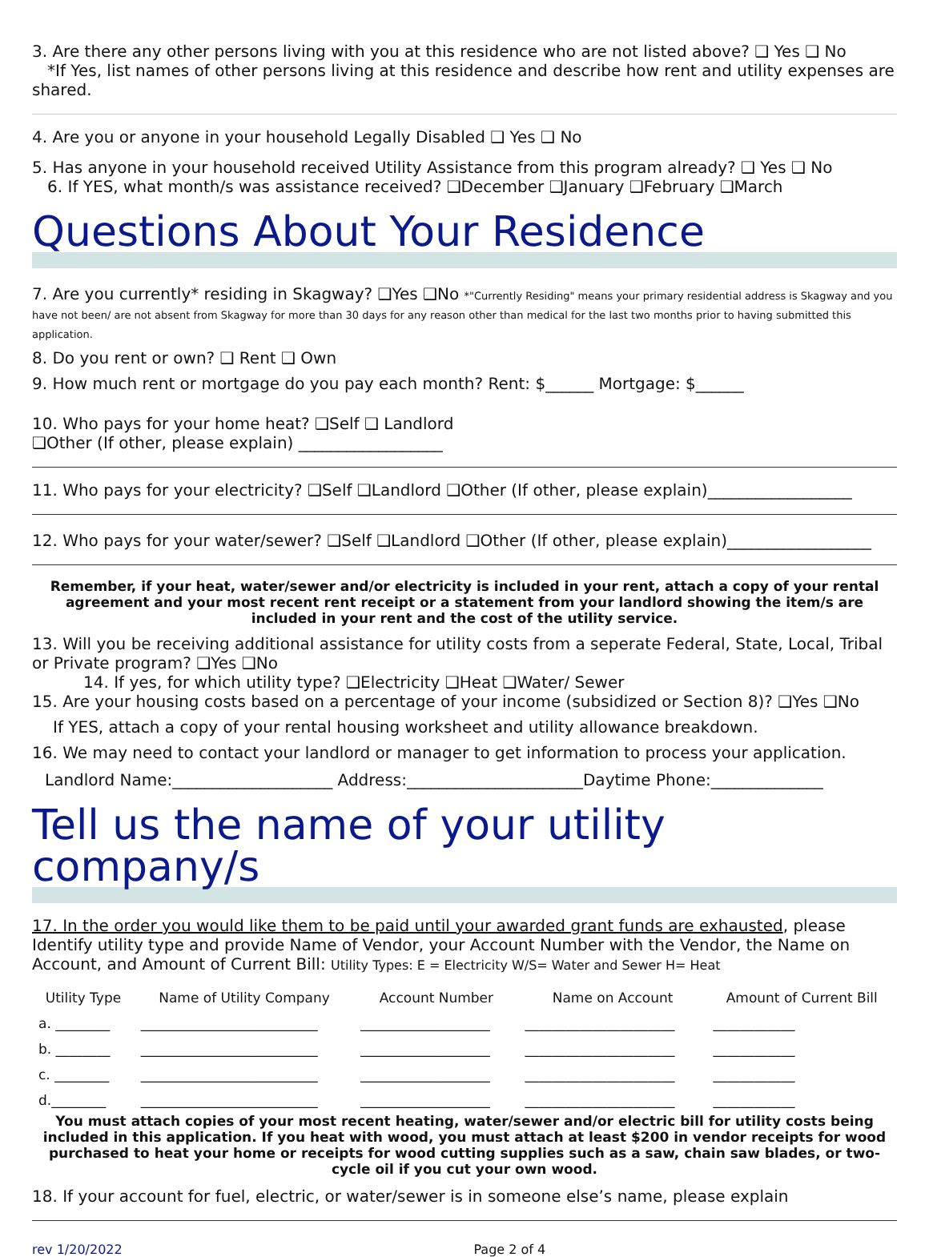3. Are there any other persons living with you at this residence who are not listed above? ❑ Yes ❑ No
*If Yes, list names of other persons living at this residence and describe how rent and utility expenses are shared.
4. Are you or anyone in your household Legally Disabled ❑ Yes ❑ No
5. Has anyone in your household received Utility Assistance from this program already? ❑ Yes ❑ No
6. If YES, what month/s was assistance received? ❑December ❑January ❑February ❑March
Questions About Your Residence
7. Are you currently* residing in Skagway? ❑Yes ❑No *"Currently Residing" means your primary residential address is Skagway and you have not been/ are not absent from Skagway for more than 30 days for any reason other than medical for the last two months prior to having submitted this application.
8. Do you rent or own? ❑ Rent ❑ Own
9. How much rent or mortgage do you pay each month? Rent: $______ Mortgage: $______
10. Who pays for your home heat? ❑Self ❑ Landlord
❑Other (If other, please explain) __________________
11. Who pays for your electricity? ❑Self ❑Landlord ❑Other (If other, please explain)__________________
12. Who pays for your water/sewer? ❑Self ❑Landlord ❑Other (If other, please explain)__________________
Remember, if your heat, water/sewer and/or electricity is included in your rent, attach a copy of your rental agreement and your most recent rent receipt or a statement from your landlord showing the item/s are included in your rent and the cost of the utility service.
13. Will you be receiving additional assistance for utility costs from a seperate Federal, State, Local, Tribal or Private program? ❑Yes ❑No
14. If yes, for which utility type? ❑Electricity ❑Heat ❑Water/ Sewer
15. Are your housing costs based on a percentage of your income (subsidized or Section 8)? ❑Yes ❑No
If YES, attach a copy of your rental housing worksheet and utility allowance breakdown.
16. We may need to contact your landlord or manager to get information to process your application.
Landlord Name:____________________ Address:______________________Daytime Phone:______________
Tell us the name of your utility company/s
17. In the order you would like them to be paid until your awarded grant funds are exhausted, please Identify utility type and provide Name of Vendor, your Account Number with the Vendor, the Name on Account, and Amount of Current Bill: Utility Types: E = Electricity W/S= Water and Sewer H= Heat
| Utility Type | Name of Utility Company | Account Number | Name on Account | Amount of Current Bill |
| --- | --- | --- | --- | --- |
| a. ________ | __________________________ | ___________________ | ______________________ | ____________ |
| b. ________ | __________________________ | ___________________ | ______________________ | ____________ |
| c. ________ | __________________________ | ___________________ | ______________________ | ____________ |
| d.________ | __________________________ | ___________________ | ______________________ | ____________ |
You must attach copies of your most recent heating, water/sewer and/or electric bill for utility costs being included in this application. If you heat with wood, you must attach at least $200 in vendor receipts for wood purchased to heat your home or receipts for wood cutting supplies such as a saw, chain saw blades, or two-cycle oil if you cut your own wood.
18. If your account for fuel, electric, or water/sewer is in someone else’s name, please explain
rev 1/20/2022 Page 2 of 4